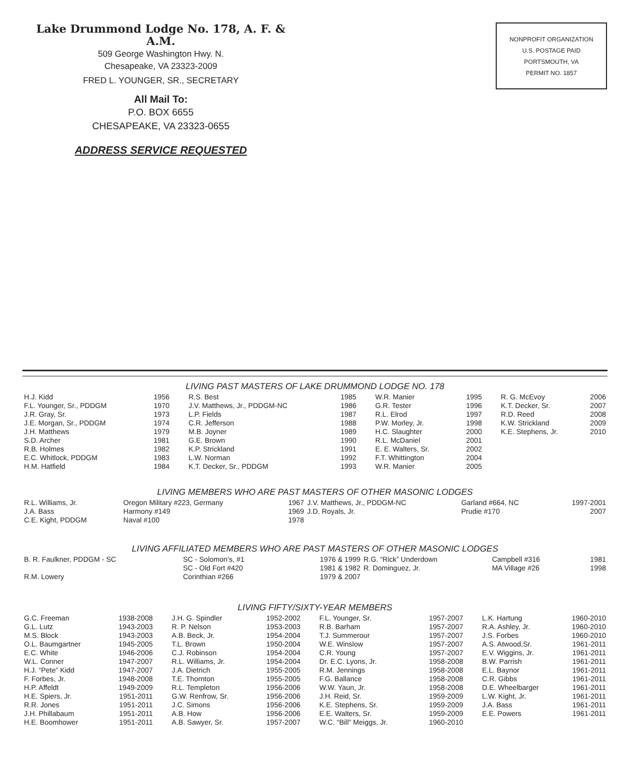Lake Drummond Lodge No. 178, A. F. & A.M.
509 George Washington Hwy. N.
Chesapeake, VA 23323-2009
FRED L. YOUNGER, SR., SECRETARY
All Mail To:
P.O. BOX 6655
CHESAPEAKE, VA 23323-0655
ADDRESS SERVICE REQUESTED
NONPROFIT ORGANIZATION
U.S. POSTAGE PAID
PORTSMOUTH, VA
PERMIT NO. 1857
LIVING PAST MASTERS OF LAKE DRUMMOND LODGE NO. 178
| H.J. Kidd | 1956 | R.S. Best | 1985 | W.R. Manier | 1995 | R. G. McEvoy | 2006 |
| F.L. Younger, Sr., PDDGM | 1970 | J.V. Matthews, Jr., PDDGM-NC | 1986 | G.R. Tester | 1996 | K.T. Decker, Sr. | 2007 |
| J.R. Gray, Sr. | 1973 | L.P. Fields | 1987 | R.L. Elrod | 1997 | R.D. Reed | 2008 |
| J.E. Morgan, Sr., PDDGM | 1974 | C.R. Jefferson | 1988 | P.W. Morley, Jr. | 1998 | K.W. Strickland | 2009 |
| J.H. Matthews | 1979 | M.B. Joyner | 1989 | H.C. Slaughter | 2000 | K.E. Stephens, Jr. | 2010 |
| S.D. Archer | 1981 | G.E. Brown | 1990 | R.L. McDaniel | 2001 | | |
| R.B. Holmes | 1982 | K.P. Strickland | 1991 | E. E. Walters, Sr. | 2002 | | |
| E.C. Whitlock, PDDGM | 1983 | L.W. Norman | 1992 | F.T. Whittington | 2004 | | |
| H.M. Hatfield | 1984 | K.T. Decker, Sr., PDDGM | 1993 | W.R. Manier | 2005 | | |
LIVING MEMBERS WHO ARE PAST MASTERS OF OTHER MASONIC LODGES
| R.L. Williams, Jr. | Oregon Military #223, Germany | 1967 | J.V. Matthews, Jr., PDDGM-NC | Garland #664, NC | 1997-2001 |
| J.A. Bass | Harmony #149 | 1969 | J.D. Royals, Jr. | Prudie #170 | 2007 |
| C.E. Kight, PDDGM | Naval #100 | 1978 | | | |
LIVING AFFILIATED MEMBERS WHO ARE PAST MASTERS OF OTHER MASONIC LODGES
| B. R. Faulkner, PDDGM - SC | SC - Solomon’s, #1 | 1976 & 1999 | R.G. “Rick” Underdown | Campbell #316 | 1981 |
| | SC - Old Fort #420 | 1981 & 1982 | R. Dominguez, Jr. | MA Village #26 | 1998 |
| R.M. Lowery | Corinthian #266 | 1979 & 2007 | | | |
LIVING FIFTY/SIXTY-YEAR MEMBERS
| G.C. Freeman | 1938-2008 | J.H. G. Spindler | 1952-2002 | F.L. Younger, Sr. | 1957-2007 | L.K. Hartung | 1960-2010 |
| G.L. Lutz | 1943-2003 | R. P. Nelson | 1953-2003 | R.B. Barham | 1957-2007 | R.A. Ashley, Jr. | 1960-2010 |
| M.S. Block | 1943-2003 | A.B. Beck, Jr. | 1954-2004 | T.J. Summerour | 1957-2007 | J.S. Forbes | 1960-2010 |
| O.L. Baumgartner | 1945-2005 | T.L. Brown | 1950-2004 | W.E. Winslow | 1957-2007 | A.S. Atwood,Sr. | 1961-2011 |
| E.C. White | 1946-2006 | C.J. Robinson | 1954-2004 | C.R. Young | 1957-2007 | E.V. Wiggins, Jr. | 1961-2011 |
| W.L. Conner | 1947-2007 | R.L. Williams, Jr. | 1954-2004 | Dr. E.C. Lyons, Jr. | 1958-2008 | B.W. Parrish | 1961-2011 |
| H.J. “Pete” Kidd | 1947-2007 | J.A. Dietrich | 1955-2005 | R.M. Jennings | 1958-2008 | E.L. Baynor | 1961-2011 |
| F. Forbes, Jr. | 1948-2008 | T.E. Thornton | 1955-2005 | F.G. Ballance | 1958-2008 | C.R. Gibbs | 1961-2011 |
| H.P. Affeldt | 1949-2009 | R.L. Templeton | 1956-2006 | W.W. Yaun, Jr. | 1958-2008 | D.E. Wheelbarger | 1961-2011 |
| H.E. Spiers, Jr. | 1951-2011 | G.W. Renfrow, Sr. | 1956-2006 | J.H. Reid, Sr. | 1959-2009 | L.W. Kight, Jr. | 1961-2011 |
| R.R. Jones | 1951-2011 | J.C. Simons | 1956-2006 | K.E. Stephens, Sr. | 1959-2009 | J.A. Bass | 1961-2011 |
| J.H. Phillabaum | 1951-2011 | A.B. How | 1956-2006 | E.E. Walters, Sr. | 1959-2009 | E.E. Powers | 1961-2011 |
| H.E. Boomhower | 1951-2011 | A.B. Sawyer, Sr. | 1957-2007 | W.C. “Bill” Meiggs, Jr. | 1960-2010 | | |